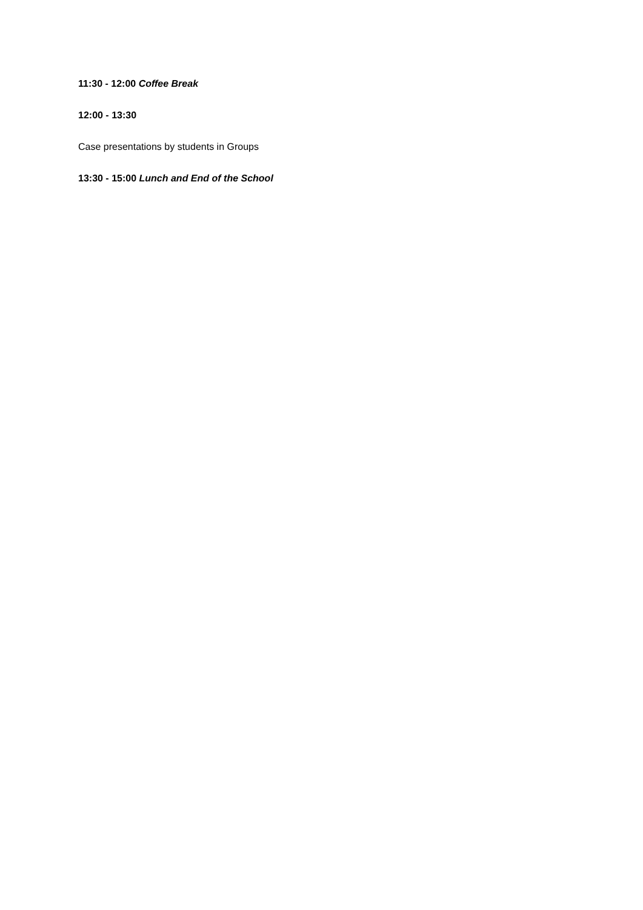11:30 - 12:00 Coffee Break
12:00 - 13:30
Case presentations by students in Groups
13:30 - 15:00 Lunch and End of the School